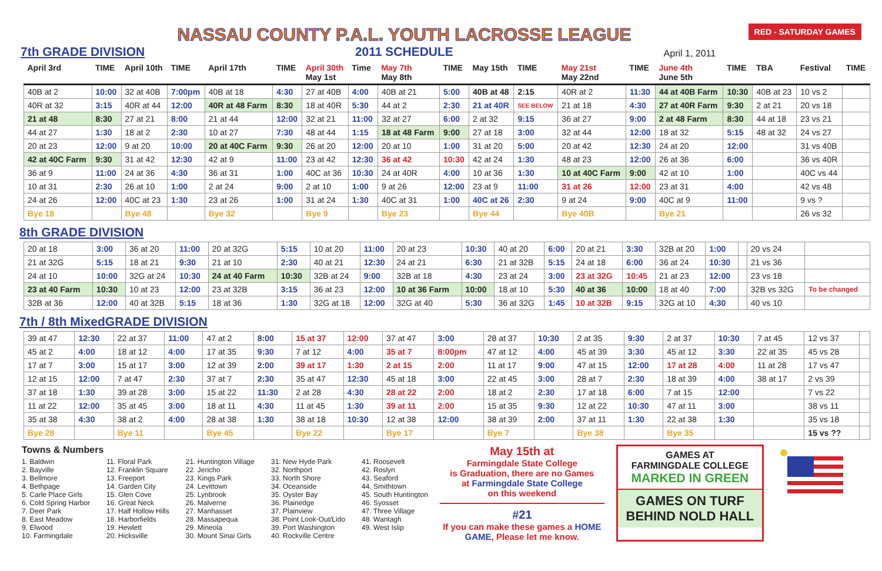7th GRADE DIVISION
NASSAU COUNTY P.A.L. YOUTH LACROSSE LEAGUE
2011 SCHEDULE
April 1, 2011 RED - SATURDAY GAMES
| April 3rd | TIME | April 10th | TIME | April 17th | TIME | April 30th May 1st | Time | May 7th May 8th | TIME | May 15th | TIME | May 21st May 22nd | TIME | June 4th June 5th | TIME | TBA | Festival | TIME |
| --- | --- | --- | --- | --- | --- | --- | --- | --- | --- | --- | --- | --- | --- | --- | --- | --- | --- | --- |
| 40B at 2 | 10:00 | 32 at 40B | 7:00pm | 40B at 18 | 4:30 | 27 at 40B | 4:00 | 40B at 21 | 5:00 | 40B at 48 | 2:15 | 40R at 2 | 11:30 | 44 at 40B Farm | 10:30 | 40B at 23 | 10 vs 2 | |
| 40R at 32 | 3:15 | 40R at 44 | 12:00 | 40R at 48 Farm | 8:30 | 18 at 40R | 5:30 | 44 at 2 | 2:30 | 21 at 40R | SEE BELOW | 21 at 18 | 4:30 | 27 at 40R Farm | 9:30 | 2 at 21 | 20 vs 18 | |
| 21 at 48 | 8:30 | 27 at 21 | 8:00 | 21 at 44 | 12:00 | 32 at 21 | 11:00 | 32 at 27 | 6:00 | 2 at 32 | 9:15 | 36 at 27 | 9:00 | 2 at 48 Farm | 8:30 | 44 at 18 | 23 vs 21 | |
| 44 at 27 | 1:30 | 18 at 2 | 2:30 | 10 at 27 | 7:30 | 48 at 44 | 1:15 | 18 at 48 Farm | 9:00 | 27 at 18 | 3:00 | 32 at 44 | 12:00 | 18 at 32 | 5:15 | 48 at 32 | 24 vs 27 | |
| 20 at 23 | 12:00 | 9 at 20 | 10:00 | 20 at 40C Farm | 9:30 | 26 at 20 | 12:00 | 20 at 10 | 1:00 | 31 at 20 | 5:00 | 20 at 42 | 12:30 | 24 at 20 | 12:00 | | 31 vs 40B | |
| 42 at 40C Farm | 9:30 | 31 at 42 | 12:30 | 42 at 9 | 11:00 | 23 at 42 | 12:30 | 36 at 42 | 10:30 | 42 at 24 | 1:30 | 48 at 23 | 12:00 | 26 at 36 | 6:00 | | 36 vs 40R | |
| 36 at 9 | 11:00 | 24 at 36 | 4:30 | 36 at 31 | 1:00 | 40C at 36 | 10:30 | 24 at 40R | 4:00 | 10 at 36 | 1:30 | 10 at 40C Farm | 9:00 | 42 at 10 | 1:00 | | 40C vs 44 | |
| 10 at 31 | 2:30 | 26 at 10 | 1:00 | 2 at 24 | 9:00 | 2 at 10 | 1:00 | 9 at 26 | 12:00 | 23 at 9 | 11:00 | 31 at 26 | 12:00 | 23 at 31 | 4:00 | | 42 vs 48 | |
| 24 at 26 | 12:00 | 40C at 23 | 1:30 | 23 at 26 | 1:00 | 31 at 24 | 1:30 | 40C at 31 | 1:00 | 40C at 26 | 2:30 | 9 at 24 | 9:00 | 40C at 9 | 11:00 | | 9 vs ? | |
| Bye 18 | | Bye 48 | | Bye 32 | | Bye 9 | | Bye 23 | | Bye 44 | | Bye 40B | | Bye 21 | | | 26 vs 32 | |
8th GRADE DIVISION
| 20 at 18 | 3:00 | 36 at 20 | 11:00 | 20 at 32G | 5:15 | 10 at 20 | 11:00 | 20 at 23 | 10:30 | 40 at 20 | 6:00 | 20 at 21 | 3:30 | 32B at 20 | 1:00 | | 20 vs 24 | |
| 21 at 32G | 5:15 | 18 at 21 | 9:30 | 21 at 10 | 2:30 | 40 at 21 | 12:30 | 24 at 21 | 6:30 | 21 at 32B | 5:15 | 24 at 18 | 6:00 | 36 at 24 | 10:30 | | 21 vs 36 | |
| 24 at 10 | 10:00 | 32G at 24 | 10:30 | 24 at 40 Farm | 10:30 | 32B at 24 | 9:00 | 32B at 18 | 4:30 | 23 at 24 | 3:00 | 23 at 32G | 10:45 | 21 at 23 | 12:00 | | 23 vs 18 | |
| 23 at 40 Farm | 10:30 | 10 at 23 | 12:00 | 23 at 32B | 3:15 | 36 at 23 | 12:00 | 10 at 36 Farm | 10:00 | 18 at 10 | 5:30 | 40 at 36 | 10:00 | 18 at 40 | 7:00 | | 32B vs 32G | To be changed |
| 32B at 36 | 12:00 | 40 at 32B | 5:15 | 18 at 36 | 1:30 | 32G at 18 | 12:00 | 32G at 40 | 5:30 | 36 at 32G | 1:45 | 10 at 32B | 9:15 | 32G at 10 | 4:30 | | 40 vs 10 | |
7th / 8th MixedGRADE DIVISION
| 39 at 47 | 12:30 | 22 at 37 | 11:00 | 47 at 2 | 8:00 | 15 at 37 | 12:00 | 37 at 47 | 3:00 | 28 at 37 | 10:30 | 2 at 35 | 9:30 | 2 at 37 | 10:30 | 7 at 45 | 12 vs 37 | |
| 45 at 2 | 4:00 | 18 at 12 | 4:00 | 17 at 35 | 9:30 | 7 at 12 | 4:00 | 35 at 7 | 8:00pm | 47 at 12 | 4:00 | 45 at 39 | 3:30 | 45 at 12 | 3:30 | 22 at 35 | 45 vs 28 | |
| 17 at 7 | 3:00 | 15 at 17 | 3:00 | 12 at 39 | 2:00 | 39 at 17 | 1:30 | 2 at 15 | 2:00 | 11 at 17 | 9:00 | 47 at 15 | 12:00 | 17 at 28 | 4:00 | 11 at 28 | 17 vs 47 | |
| 12 at 15 | 12:00 | 7 at 47 | 2:30 | 37 at 7 | 2:30 | 35 at 47 | 12:30 | 45 at 18 | 3:00 | 22 at 45 | 3:00 | 28 at 7 | 2:30 | 18 at 39 | 4:00 | 38 at 17 | 2 vs 39 | |
| 37 at 18 | 1:30 | 39 at 28 | 3:00 | 15 at 22 | 11:30 | 2 at 28 | 4:30 | 28 at 22 | 2:00 | 18 at 2 | 2:30 | 17 at 18 | 6:00 | 7 at 15 | 12:00 | | 7 vs 22 | |
| 11 at 22 | 12:00 | 35 at 45 | 3:00 | 18 at 11 | 4:30 | 11 at 45 | 1:30 | 39 at 11 | 2:00 | 15 at 35 | 9:30 | 12 at 22 | 10:30 | 47 at 11 | 3:00 | | 38 vs 11 | |
| 35 at 38 | 4:30 | 38 at 2 | 4:00 | 28 at 38 | 1:30 | 38 at 18 | 10:30 | 12 at 38 | 12:00 | 38 at 39 | 2:00 | 37 at 11 | 1:30 | 22 at 38 | 1:30 | | 35 vs 18 | |
| Bye 28 | | Bye 11 | | Bye 45 | | Bye 22 | | Bye 17 | | Bye 7 | | Bye 38 | | Bye 35 | | | 15 vs ?? | |
Towns & Numbers
1. Baldwin
2. Bayville
3. Bellmore
4. Bethpage
5. Carle Place Girls
6. Cold Spring Harbor
7. Deer Park
8. East Meadow
9. Elwood
10. Farmingdale
11. Floral Park
12. Franklin Square
13. Freeport
14. Garden City
15. Glen Cove
16. Great Neck
17. Half Hollow Hills
18. Harborfields
19. Hewlett
20. Hicksville
21. Huntington Village
22. Jericho
23. Kings Park
24. Levittown
25. Lynbrook
26. Malverne
27. Manhasset
28. Massapequa
29. Mineola
30. Mount Sinai Girls
31. New Hyde Park
32. Northport
33. North Shore
34. Oceanside
35. Oyster Bay
36. Plainedge
37. Plainview
38. Point Look-Out/Lido
39. Port Washington
40. Rockville Centre
41. Roosevelt
42. Roslyn
43. Seaford
44. Smithtown
45. South Huntington
46. Syosset
47. Three Village
48. Wantagh
49. West Islip
May 15th at
Farmingdale State College
is Graduation, there are no Games
at Farmingdale State College
on this weekend
#21
If you can make these games a HOME GAME, Please let me know.
GAMES AT
FARMINGDALE COLLEGE
MARKED IN GREEN
GAMES ON TURF
BEHIND NOLD HALL